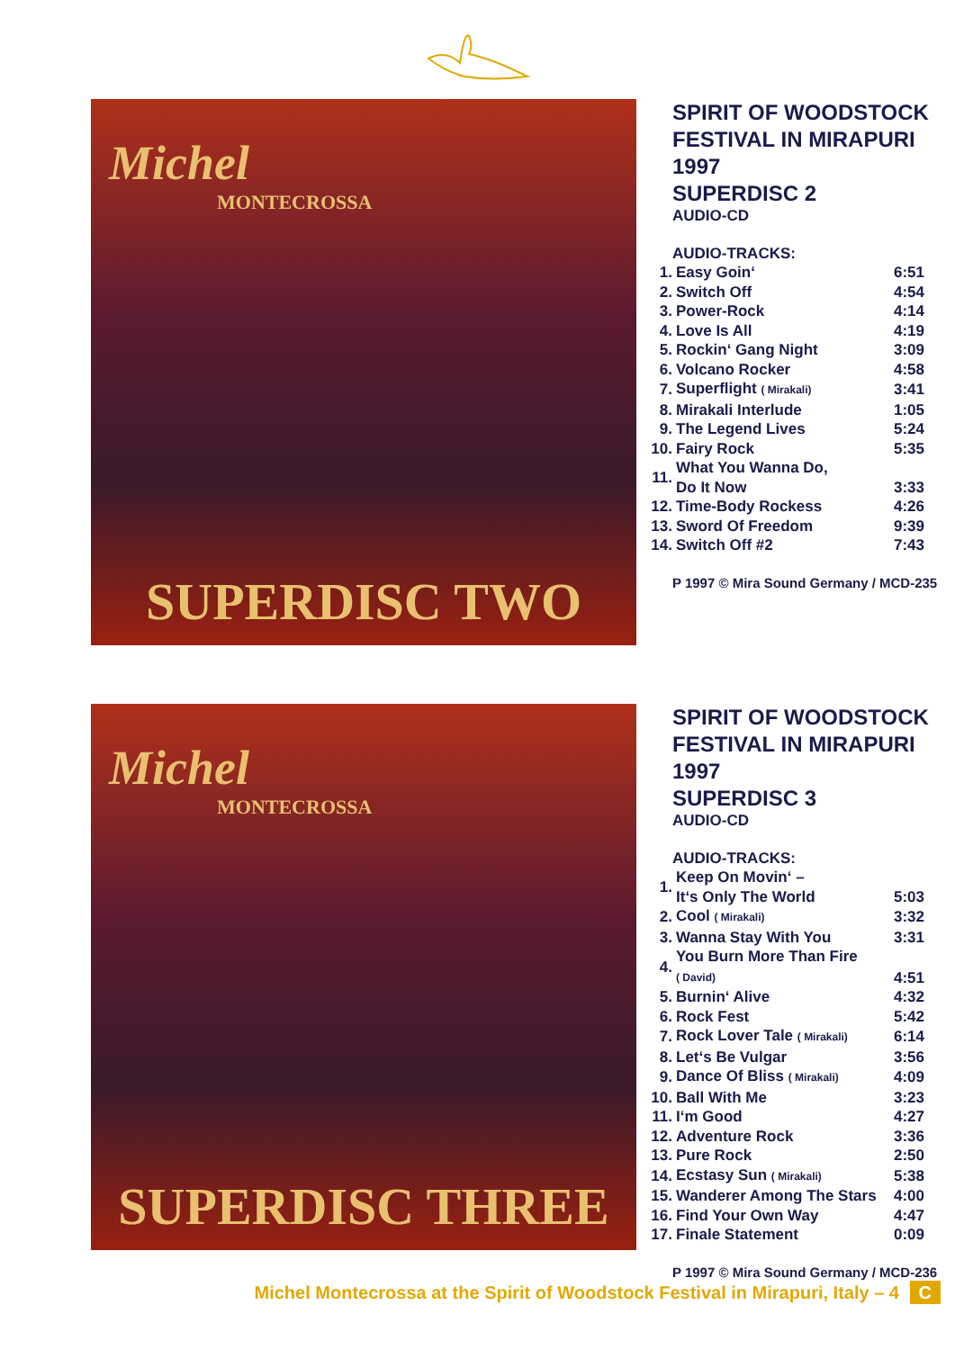Michel
MONTECROSSA
SUPERDISC TWO
SPIRIT OF WOODSTOCK
FESTIVAL IN MIRAPURI 1997
SUPERDISC 2
AUDIO-CD
AUDIO-TRACKS:
| 1. | Easy Goin‘ | 6:51 |
| 2. | Switch Off | 4:54 |
| 3. | Power-Rock | 4:14 |
| 4. | Love Is All | 4:19 |
| 5. | Rockin‘ Gang Night | 3:09 |
| 6. | Volcano Rocker | 4:58 |
| 7. | Superflight ( Mirakali) | 3:41 |
| 8. | Mirakali Interlude | 1:05 |
| 9. | The Legend Lives | 5:24 |
| 10. | Fairy Rock | 5:35 |
| 11. | What You Wanna Do, Do It Now | 3:33 |
| 12. | Time-Body Rockess | 4:26 |
| 13. | Sword Of Freedom | 9:39 |
| 14. | Switch Off #2 | 7:43 |
P 1997 © Mira Sound Germany / MCD-235
Michel
MONTECROSSA
SUPERDISC THREE
SPIRIT OF WOODSTOCK
FESTIVAL IN MIRAPURI 1997
SUPERDISC 3
AUDIO-CD
AUDIO-TRACKS:
| 1. | Keep On Movin‘ – It‘s Only The World | 5:03 |
| 2. | Cool ( Mirakali) | 3:32 |
| 3. | Wanna Stay With You | 3:31 |
| 4. | You Burn More Than Fire ( David) | 4:51 |
| 5. | Burnin‘ Alive | 4:32 |
| 6. | Rock Fest | 5:42 |
| 7. | Rock Lover Tale ( Mirakali) | 6:14 |
| 8. | Let‘s Be Vulgar | 3:56 |
| 9. | Dance Of Bliss ( Mirakali) | 4:09 |
| 10. | Ball With Me | 3:23 |
| 11. | I‘m Good | 4:27 |
| 12. | Adventure Rock | 3:36 |
| 13. | Pure Rock | 2:50 |
| 14. | Ecstasy Sun ( Mirakali) | 5:38 |
| 15. | Wanderer Among The Stars | 4:00 |
| 16. | Find Your Own Way | 4:47 |
| 17. | Finale Statement | 0:09 |
P 1997 © Mira Sound Germany / MCD-236
Michel Montecrossa at the Spirit of Woodstock Festival in Mirapuri, Italy – 4 C